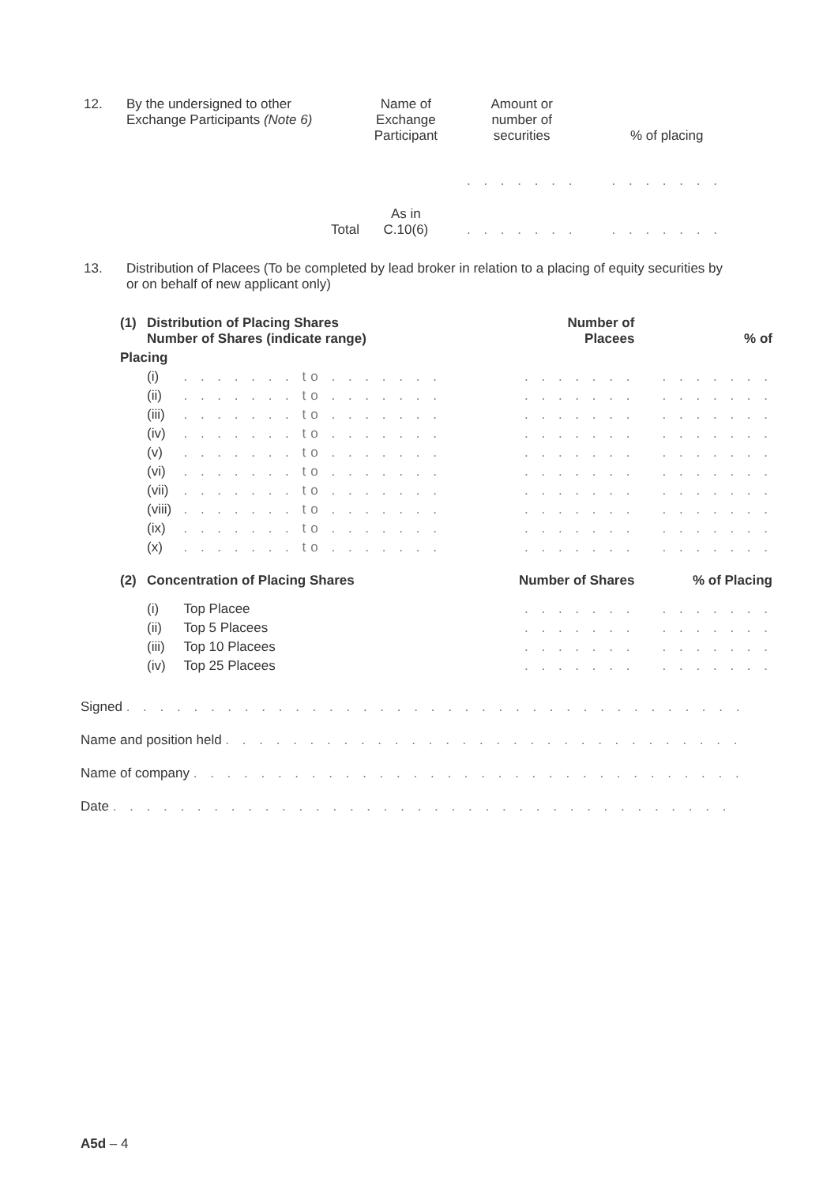| 12. | By the undersigned to other Exchange Participants (Note 6) | Name of Exchange Participant | Amount or number of securities | % of placing |
| | | | . . . . . . . | . . . . . . . |
| | Total | As in C.10(6) | . . . . . . . | . . . . . . . |
| 13. | Distribution of Placees (To be completed by lead broker in relation to a placing of equity securities by or on behalf of new applicant only) |
| (1) | Distribution of Placing Shares Number of Shares (indicate range) | | Number of Placees | % of |
| --- | --- | --- | --- | --- |
| Placing | | | | |
| | (i) | . . . . . . . to . . . . . . . | . . . . . . . | . . . . . . . |
| | (ii) | . . . . . . . to . . . . . . . | . . . . . . . | . . . . . . . |
| | (iii) | . . . . . . . to . . . . . . . | . . . . . . . | . . . . . . . |
| | (iv) | . . . . . . . to . . . . . . . | . . . . . . . | . . . . . . . |
| | (v) | . . . . . . . to . . . . . . . | . . . . . . . | . . . . . . . |
| | (vi) | . . . . . . . to . . . . . . . | . . . . . . . | . . . . . . . |
| | (vii) | . . . . . . . to . . . . . . . | . . . . . . . | . . . . . . . |
| | (viii) | . . . . . . . to . . . . . . . | . . . . . . . | . . . . . . . |
| | (ix) | . . . . . . . to . . . . . . . | . . . . . . . | . . . . . . . |
| | (x) | . . . . . . . to . . . . . . . | . . . . . . . | . . . . . . . |
| (2) | Concentration of Placing Shares | | Number of Shares | % of Placing |
| | (i) | Top Placee | . . . . . . . | . . . . . . . |
| | (ii) | Top 5 Placees | . . . . . . . | . . . . . . . |
| | (iii) | Top 10 Placees | . . . . . . . | . . . . . . . |
| | (iv) | Top 25 Placees | . . . . . . . | . . . . . . . |
Signed . . . . . . . . . . . . . . . . . . . . . . . . . . . . . . . . . . . . . . . . . . . .
Name and position held . . . . . . . . . . . . . . . . . . . . . . . . . . . . . . . . . . . . .
Name of company . . . . . . . . . . . . . . . . . . . . . . . . . . . . . . . . . . . . . . . .
Date . . . . . . . . . . . . . . . . . . . . . . . . . . . . . . . . . . . . . . . . . . . . . .
A5d – 4